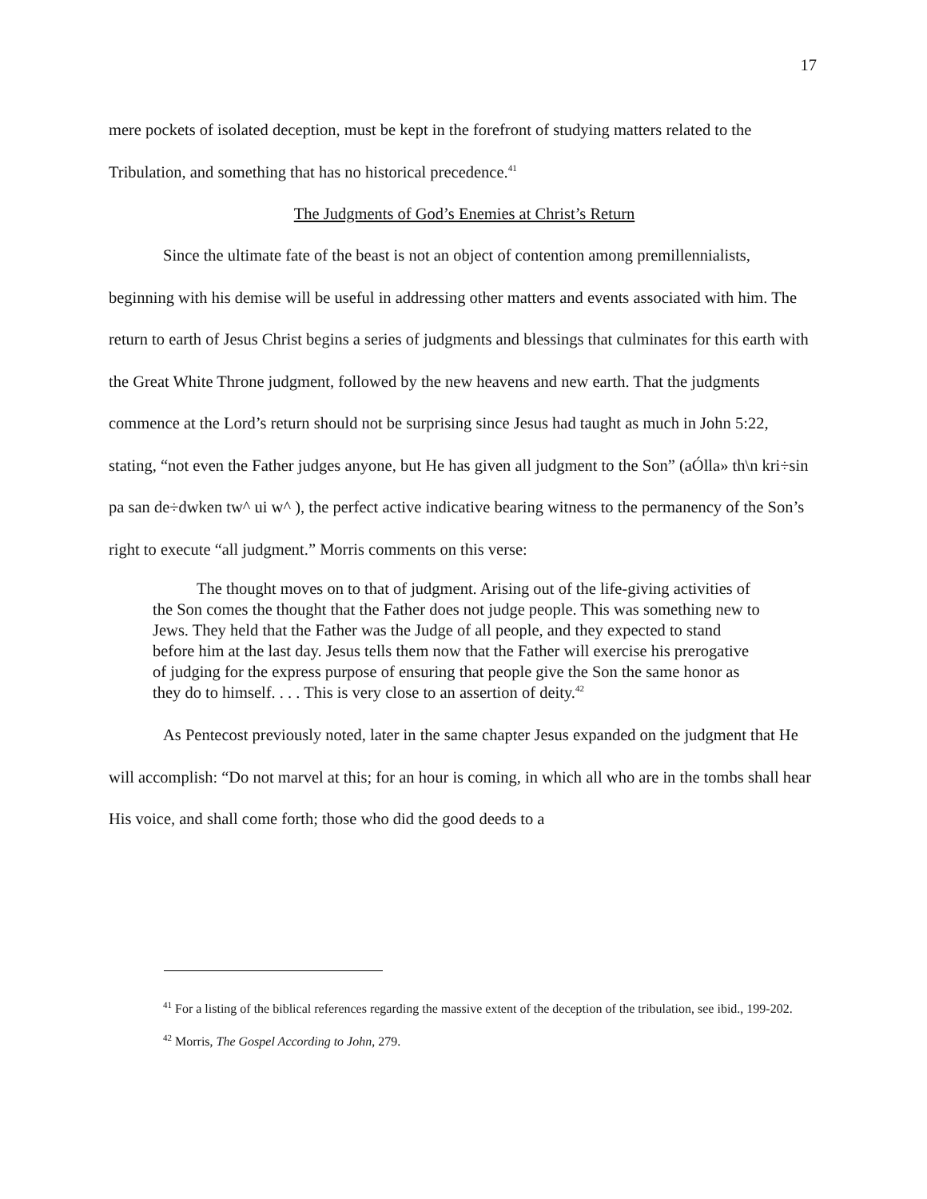17
mere pockets of isolated deception, must be kept in the forefront of studying matters related to the Tribulation, and something that has no historical precedence.<sup>41</sup>
The Judgments of God’s Enemies at Christ’s Return
Since the ultimate fate of the beast is not an object of contention among premillennialists, beginning with his demise will be useful in addressing other matters and events associated with him. The return to earth of Jesus Christ begins a series of judgments and blessings that culminates for this earth with the Great White Throne judgment, followed by the new heavens and new earth. That the judgments commence at the Lord’s return should not be surprising since Jesus had taught as much in John 5:22, stating, “not even the Father judges anyone, but He has given all judgment to the Son” (aÓlla» th\n kri÷sin pa san de÷dwken tw^ ui w^ ), the perfect active indicative bearing witness to the permanency of the Son’s right to execute “all judgment.” Morris comments on this verse:
The thought moves on to that of judgment. Arising out of the life-giving activities of the Son comes the thought that the Father does not judge people. This was something new to Jews. They held that the Father was the Judge of all people, and they expected to stand before him at the last day. Jesus tells them now that the Father will exercise his prerogative of judging for the express purpose of ensuring that people give the Son the same honor as they do to himself. . . . This is very close to an assertion of deity.<sup>42</sup>
As Pentecost previously noted, later in the same chapter Jesus expanded on the judgment that He will accomplish: “Do not marvel at this; for an hour is coming, in which all who are in the tombs shall hear His voice, and shall come forth; those who did the good deeds to a
<sup>41</sup> For a listing of the biblical references regarding the massive extent of the deception of the tribulation, see ibid., 199-202.
<sup>42</sup> Morris, The Gospel According to John, 279.